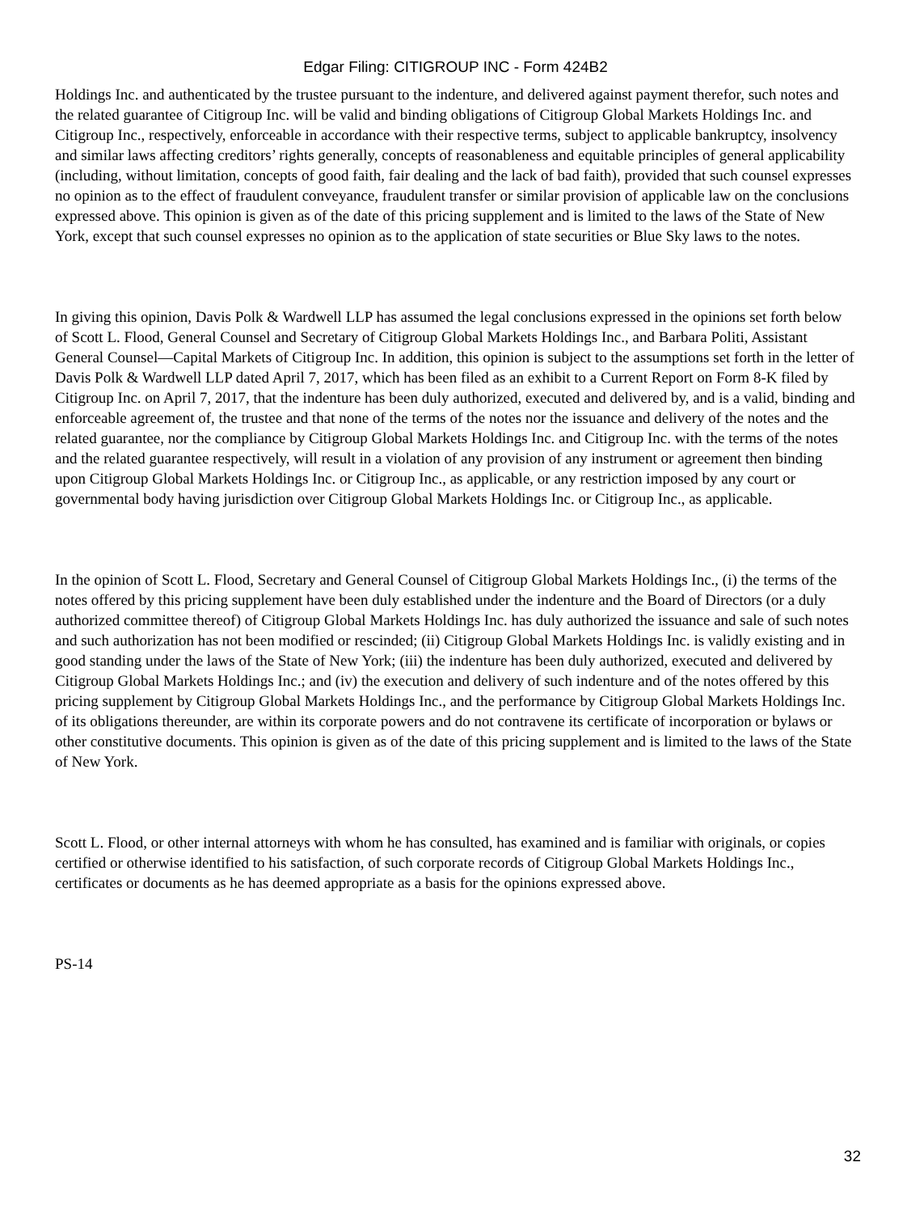Edgar Filing: CITIGROUP INC - Form 424B2
Holdings Inc. and authenticated by the trustee pursuant to the indenture, and delivered against payment therefor, such notes and the related guarantee of Citigroup Inc. will be valid and binding obligations of Citigroup Global Markets Holdings Inc. and Citigroup Inc., respectively, enforceable in accordance with their respective terms, subject to applicable bankruptcy, insolvency and similar laws affecting creditors’ rights generally, concepts of reasonableness and equitable principles of general applicability (including, without limitation, concepts of good faith, fair dealing and the lack of bad faith), provided that such counsel expresses no opinion as to the effect of fraudulent conveyance, fraudulent transfer or similar provision of applicable law on the conclusions expressed above. This opinion is given as of the date of this pricing supplement and is limited to the laws of the State of New York, except that such counsel expresses no opinion as to the application of state securities or Blue Sky laws to the notes.
In giving this opinion, Davis Polk & Wardwell LLP has assumed the legal conclusions expressed in the opinions set forth below of Scott L. Flood, General Counsel and Secretary of Citigroup Global Markets Holdings Inc., and Barbara Politi, Assistant General Counsel—Capital Markets of Citigroup Inc. In addition, this opinion is subject to the assumptions set forth in the letter of Davis Polk & Wardwell LLP dated April 7, 2017, which has been filed as an exhibit to a Current Report on Form 8-K filed by Citigroup Inc. on April 7, 2017, that the indenture has been duly authorized, executed and delivered by, and is a valid, binding and enforceable agreement of, the trustee and that none of the terms of the notes nor the issuance and delivery of the notes and the related guarantee, nor the compliance by Citigroup Global Markets Holdings Inc. and Citigroup Inc. with the terms of the notes and the related guarantee respectively, will result in a violation of any provision of any instrument or agreement then binding upon Citigroup Global Markets Holdings Inc. or Citigroup Inc., as applicable, or any restriction imposed by any court or governmental body having jurisdiction over Citigroup Global Markets Holdings Inc. or Citigroup Inc., as applicable.
In the opinion of Scott L. Flood, Secretary and General Counsel of Citigroup Global Markets Holdings Inc., (i) the terms of the notes offered by this pricing supplement have been duly established under the indenture and the Board of Directors (or a duly authorized committee thereof) of Citigroup Global Markets Holdings Inc. has duly authorized the issuance and sale of such notes and such authorization has not been modified or rescinded; (ii) Citigroup Global Markets Holdings Inc. is validly existing and in good standing under the laws of the State of New York; (iii) the indenture has been duly authorized, executed and delivered by Citigroup Global Markets Holdings Inc.; and (iv) the execution and delivery of such indenture and of the notes offered by this pricing supplement by Citigroup Global Markets Holdings Inc., and the performance by Citigroup Global Markets Holdings Inc. of its obligations thereunder, are within its corporate powers and do not contravene its certificate of incorporation or bylaws or other constitutive documents. This opinion is given as of the date of this pricing supplement and is limited to the laws of the State of New York.
Scott L. Flood, or other internal attorneys with whom he has consulted, has examined and is familiar with originals, or copies certified or otherwise identified to his satisfaction, of such corporate records of Citigroup Global Markets Holdings Inc., certificates or documents as he has deemed appropriate as a basis for the opinions expressed above.
PS-14
32